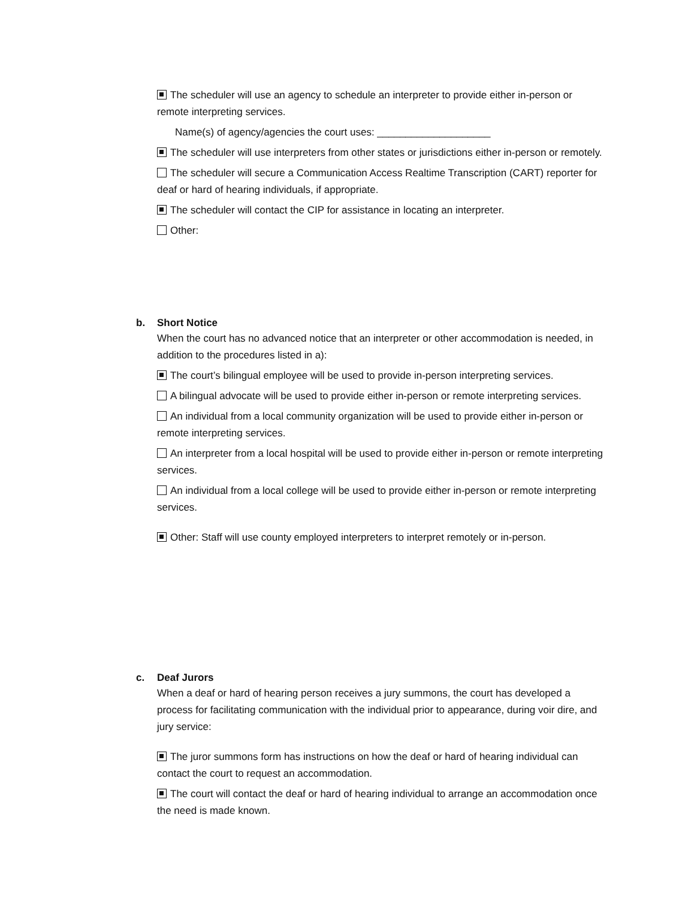The scheduler will use an agency to schedule an interpreter to provide either in-person or remote interpreting services.
Name(s) of agency/agencies the court uses: ____________________
The scheduler will use interpreters from other states or jurisdictions either in-person or remotely.
The scheduler will secure a Communication Access Realtime Transcription (CART) reporter for deaf or hard of hearing individuals, if appropriate.
The scheduler will contact the CIP for assistance in locating an interpreter.
Other:
b. Short Notice
When the court has no advanced notice that an interpreter or other accommodation is needed, in addition to the procedures listed in a):
The court’s bilingual employee will be used to provide in-person interpreting services.
A bilingual advocate will be used to provide either in-person or remote interpreting services.
An individual from a local community organization will be used to provide either in-person or remote interpreting services.
An interpreter from a local hospital will be used to provide either in-person or remote interpreting services.
An individual from a local college will be used to provide either in-person or remote interpreting services.
Other: Staff will use county employed interpreters to interpret remotely or in-person.
c. Deaf Jurors
When a deaf or hard of hearing person receives a jury summons, the court has developed a process for facilitating communication with the individual prior to appearance, during voir dire, and jury service:
The juror summons form has instructions on how the deaf or hard of hearing individual can contact the court to request an accommodation.
The court will contact the deaf or hard of hearing individual to arrange an accommodation once the need is made known.